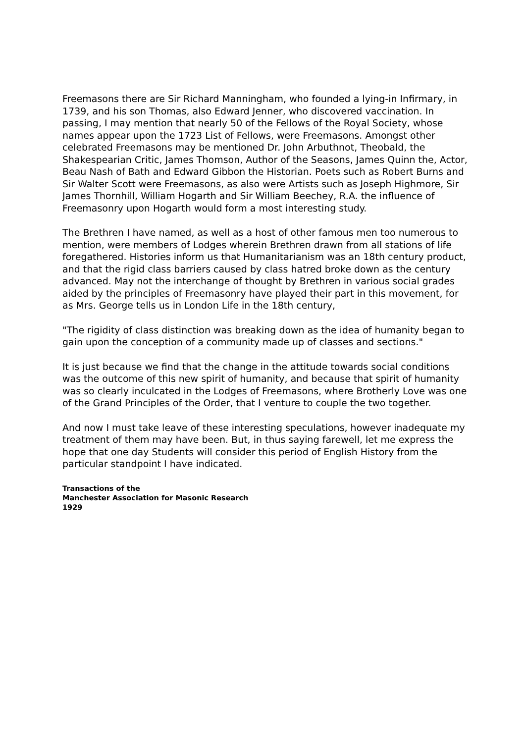Freemasons there are Sir Richard Manningham, who founded a lying-in Infirmary, in 1739, and his son Thomas, also Edward Jenner, who discovered vaccination. In passing, I may mention that nearly 50 of the Fellows of the Royal Society, whose names appear upon the 1723 List of Fellows, were Freemasons. Amongst other celebrated Freemasons may be mentioned Dr. John Arbuthnot, Theobald, the Shakespearian Critic, James Thomson, Author of the Seasons, James Quinn the, Actor, Beau Nash of Bath and Edward Gibbon the Historian. Poets such as Robert Burns and Sir Walter Scott were Freemasons, as also were Artists such as Joseph Highmore, Sir James Thornhill, William Hogarth and Sir William Beechey, R.A. the influence of Freemasonry upon Hogarth would form a most interesting study.
The Brethren I have named, as well as a host of other famous men too numerous to mention, were members of Lodges wherein Brethren drawn from all stations of life foregathered. Histories inform us that Humanitarianism was an 18th century product, and that the rigid class barriers caused by class hatred broke down as the century advanced. May not the interchange of thought by Brethren in various social grades aided by the principles of Freemasonry have played their part in this movement, for as Mrs. George tells us in London Life in the 18th century,
"The rigidity of class distinction was breaking down as the idea of humanity began to gain upon the conception of a community made up of classes and sections."
It is just because we find that the change in the attitude towards social conditions was the outcome of this new spirit of humanity, and because that spirit of humanity was so clearly inculcated in the Lodges of Freemasons, where Brotherly Love was one of the Grand Principles of the Order, that I venture to couple the two together.
And now I must take leave of these interesting speculations, however inadequate my treatment of them may have been. But, in thus saying farewell, let me express the hope that one day Students will consider this period of English History from the particular standpoint I have indicated.
Transactions of the
Manchester Association for Masonic Research
1929